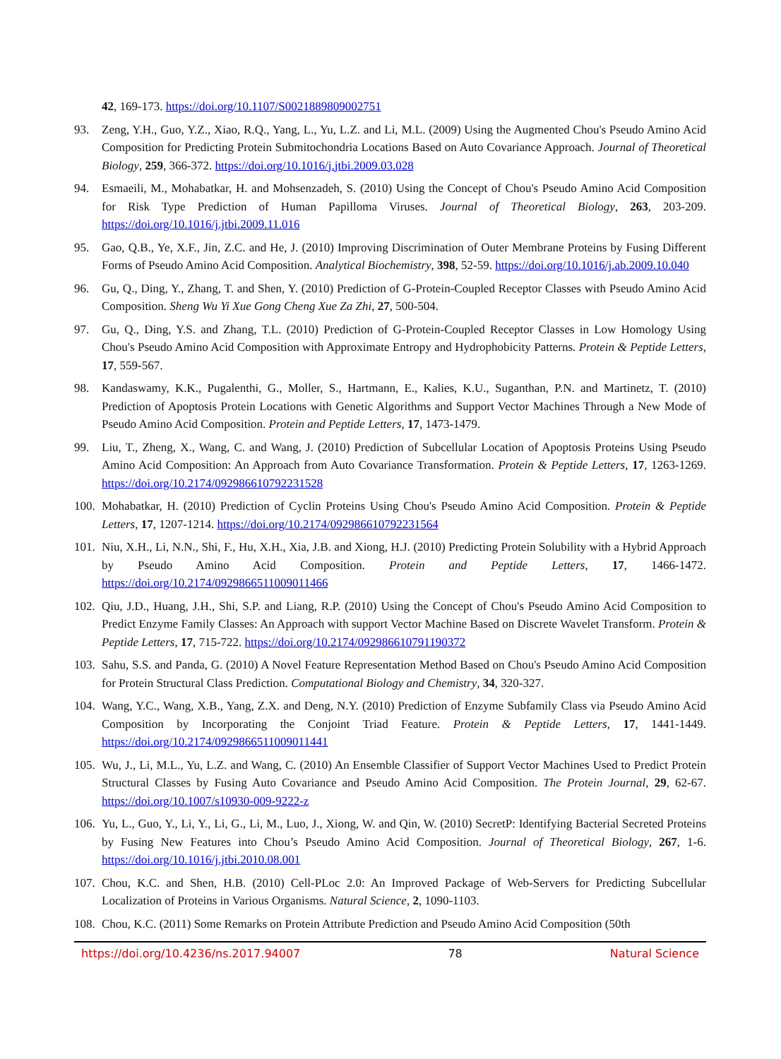42, 169-173. https://doi.org/10.1107/S0021889809002751
93. Zeng, Y.H., Guo, Y.Z., Xiao, R.Q., Yang, L., Yu, L.Z. and Li, M.L. (2009) Using the Augmented Chou's Pseudo Amino Acid Composition for Predicting Protein Submitochondria Locations Based on Auto Covariance Approach. Journal of Theoretical Biology, 259, 366-372. https://doi.org/10.1016/j.jtbi.2009.03.028
94. Esmaeili, M., Mohabatkar, H. and Mohsenzadeh, S. (2010) Using the Concept of Chou's Pseudo Amino Acid Composition for Risk Type Prediction of Human Papilloma Viruses. Journal of Theoretical Biology, 263, 203-209. https://doi.org/10.1016/j.jtbi.2009.11.016
95. Gao, Q.B., Ye, X.F., Jin, Z.C. and He, J. (2010) Improving Discrimination of Outer Membrane Proteins by Fusing Different Forms of Pseudo Amino Acid Composition. Analytical Biochemistry, 398, 52-59. https://doi.org/10.1016/j.ab.2009.10.040
96. Gu, Q., Ding, Y., Zhang, T. and Shen, Y. (2010) Prediction of G-Protein-Coupled Receptor Classes with Pseudo Amino Acid Composition. Sheng Wu Yi Xue Gong Cheng Xue Za Zhi, 27, 500-504.
97. Gu, Q., Ding, Y.S. and Zhang, T.L. (2010) Prediction of G-Protein-Coupled Receptor Classes in Low Homology Using Chou's Pseudo Amino Acid Composition with Approximate Entropy and Hydrophobicity Patterns. Protein & Peptide Letters, 17, 559-567.
98. Kandaswamy, K.K., Pugalenthi, G., Moller, S., Hartmann, E., Kalies, K.U., Suganthan, P.N. and Martinetz, T. (2010) Prediction of Apoptosis Protein Locations with Genetic Algorithms and Support Vector Machines Through a New Mode of Pseudo Amino Acid Composition. Protein and Peptide Letters, 17, 1473-1479.
99. Liu, T., Zheng, X., Wang, C. and Wang, J. (2010) Prediction of Subcellular Location of Apoptosis Proteins Using Pseudo Amino Acid Composition: An Approach from Auto Covariance Transformation. Protein & Peptide Letters, 17, 1263-1269. https://doi.org/10.2174/092986610792231528
100. Mohabatkar, H. (2010) Prediction of Cyclin Proteins Using Chou's Pseudo Amino Acid Composition. Protein & Peptide Letters, 17, 1207-1214. https://doi.org/10.2174/092986610792231564
101. Niu, X.H., Li, N.N., Shi, F., Hu, X.H., Xia, J.B. and Xiong, H.J. (2010) Predicting Protein Solubility with a Hybrid Approach by Pseudo Amino Acid Composition. Protein and Peptide Letters, 17, 1466-1472. https://doi.org/10.2174/0929866511009011466
102. Qiu, J.D., Huang, J.H., Shi, S.P. and Liang, R.P. (2010) Using the Concept of Chou's Pseudo Amino Acid Composition to Predict Enzyme Family Classes: An Approach with support Vector Machine Based on Discrete Wavelet Transform. Protein & Peptide Letters, 17, 715-722. https://doi.org/10.2174/092986610791190372
103. Sahu, S.S. and Panda, G. (2010) A Novel Feature Representation Method Based on Chou's Pseudo Amino Acid Composition for Protein Structural Class Prediction. Computational Biology and Chemistry, 34, 320-327.
104. Wang, Y.C., Wang, X.B., Yang, Z.X. and Deng, N.Y. (2010) Prediction of Enzyme Subfamily Class via Pseudo Amino Acid Composition by Incorporating the Conjoint Triad Feature. Protein & Peptide Letters, 17, 1441-1449. https://doi.org/10.2174/0929866511009011441
105. Wu, J., Li, M.L., Yu, L.Z. and Wang, C. (2010) An Ensemble Classifier of Support Vector Machines Used to Predict Protein Structural Classes by Fusing Auto Covariance and Pseudo Amino Acid Composition. The Protein Journal, 29, 62-67. https://doi.org/10.1007/s10930-009-9222-z
106. Yu, L., Guo, Y., Li, Y., Li, G., Li, M., Luo, J., Xiong, W. and Qin, W. (2010) SecretP: Identifying Bacterial Secreted Proteins by Fusing New Features into Chou’s Pseudo Amino Acid Composition. Journal of Theoretical Biology, 267, 1-6. https://doi.org/10.1016/j.jtbi.2010.08.001
107. Chou, K.C. and Shen, H.B. (2010) Cell-PLoc 2.0: An Improved Package of Web-Servers for Predicting Subcellular Localization of Proteins in Various Organisms. Natural Science, 2, 1090-1103.
108. Chou, K.C. (2011) Some Remarks on Protein Attribute Prediction and Pseudo Amino Acid Composition (50th
https://doi.org/10.4236/ns.2017.94007 78 Natural Science